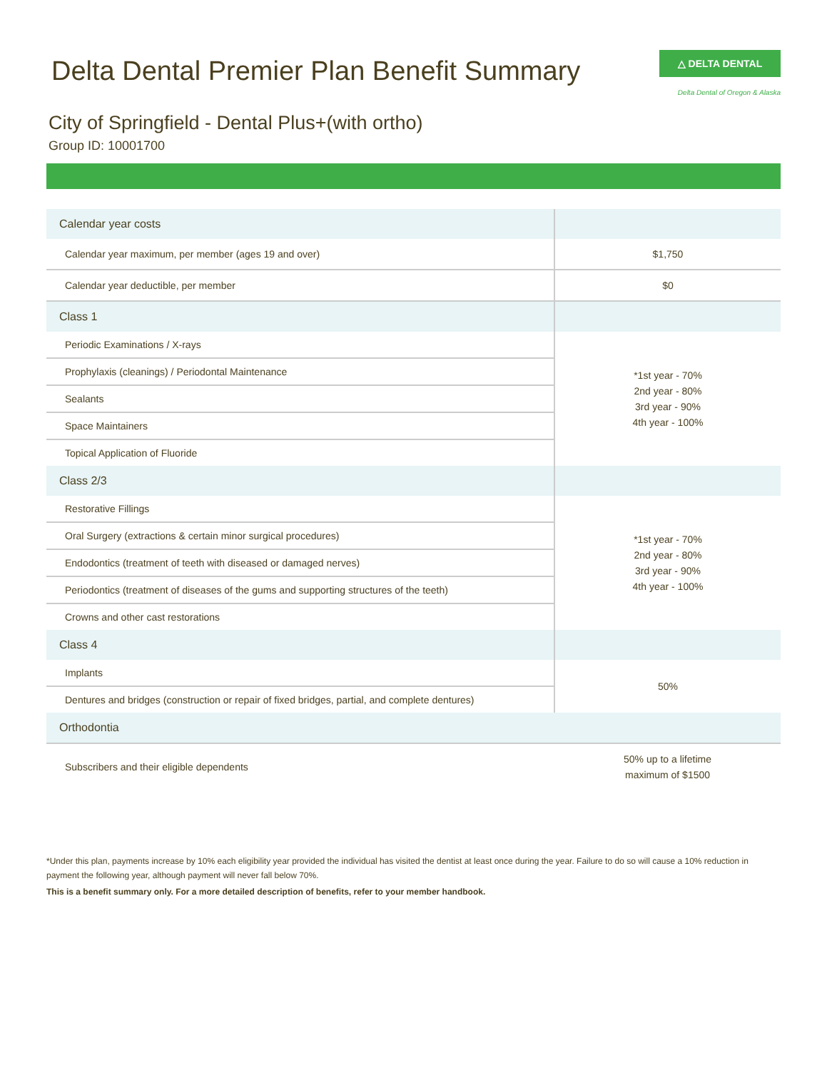Delta Dental Premier Plan Benefit Summary
△ DELTA DENTAL
Delta Dental of Oregon & Alaska
City of Springfield - Dental Plus+(with ortho)
Group ID: 10001700
| Calendar year costs | |
| Calendar year maximum, per member (ages 19 and over) | $1,750 |
| Calendar year deductible, per member | $0 |
| Class 1 | |
| Periodic Examinations / X-rays | *1st year - 70% 2nd year - 80% 3rd year - 90% 4th year - 100% |
| Prophylaxis (cleanings) / Periodontal Maintenance | |
| Sealants | |
| Space Maintainers | |
| Topical Application of Fluoride | |
| Class 2/3 | |
| Restorative Fillings | *1st year - 70% 2nd year - 80% 3rd year - 90% 4th year - 100% |
| Oral Surgery (extractions & certain minor surgical procedures) | |
| Endodontics (treatment of teeth with diseased or damaged nerves) | |
| Periodontics (treatment of diseases of the gums and supporting structures of the teeth) | |
| Crowns and other cast restorations | |
| Class 4 | |
| Implants | 50% |
| Dentures and bridges (construction or repair of fixed bridges, partial, and complete dentures) | |
| Orthodontia | |
| Subscribers and their eligible dependents | 50% up to a lifetime maximum of $1500 |
*Under this plan, payments increase by 10% each eligibility year provided the individual has visited the dentist at least once during the year. Failure to do so will cause a 10% reduction in payment the following year, although payment will never fall below 70%.
This is a benefit summary only. For a more detailed description of benefits, refer to your member handbook.